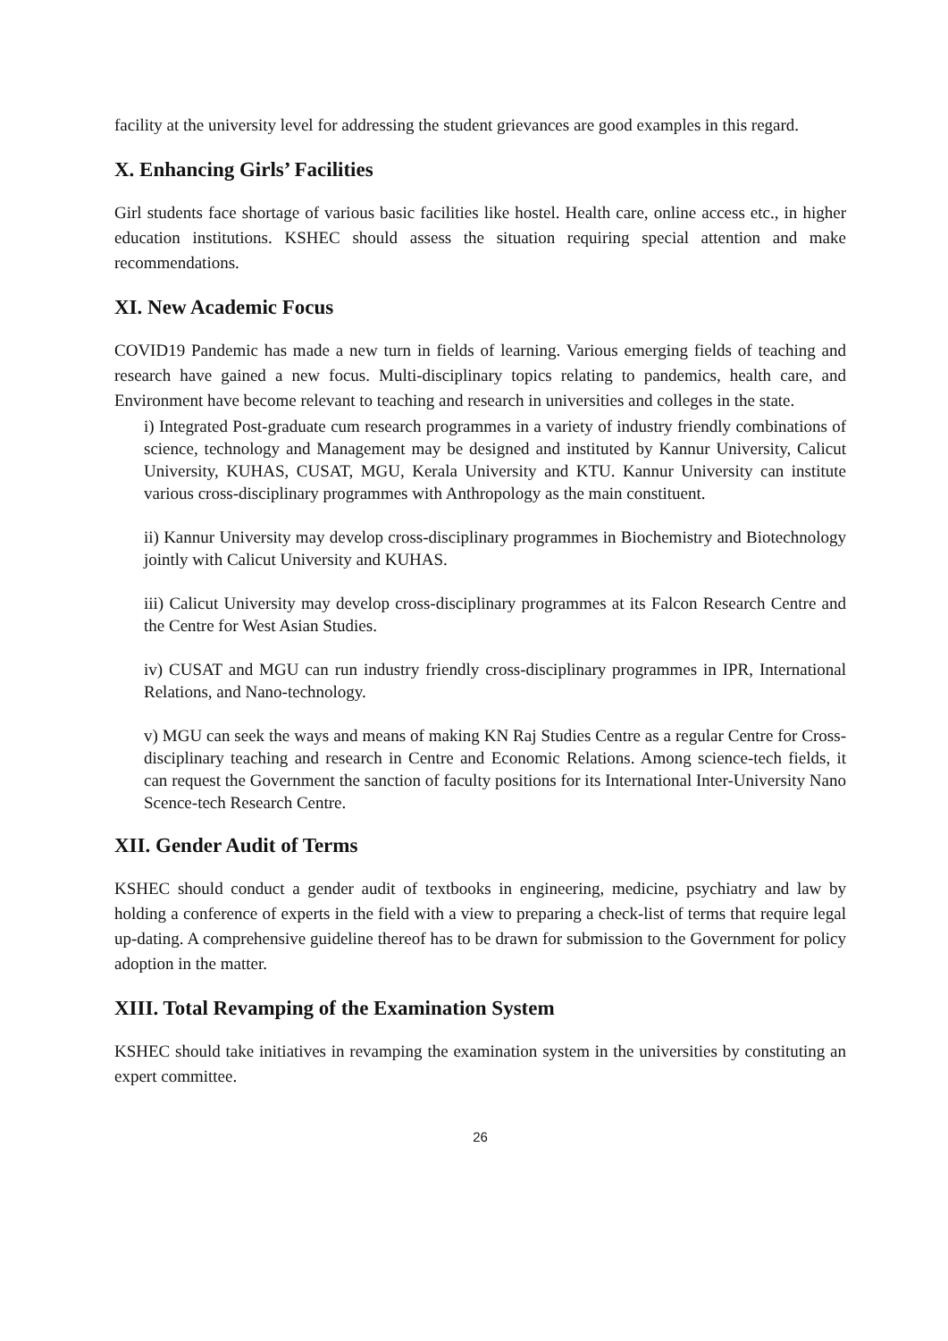facility at the university level for addressing the student grievances are good examples in this regard.
X. Enhancing Girls’ Facilities
Girl students face shortage of various basic facilities like hostel. Health care, online access etc., in higher education institutions. KSHEC should assess the situation requiring special attention and make recommendations.
XI. New Academic Focus
COVID19 Pandemic has made a new turn in fields of learning. Various emerging fields of teaching and research have gained a new focus. Multi-disciplinary topics relating to pandemics, health care, and Environment have become relevant to teaching and research in universities and colleges in the state.
i) Integrated Post-graduate cum research programmes in a variety of industry friendly combinations of science, technology and Management may be designed and instituted by Kannur University, Calicut University, KUHAS, CUSAT, MGU, Kerala University and KTU. Kannur University can institute various cross-disciplinary programmes with Anthropology as the main constituent.
ii) Kannur University may develop cross-disciplinary programmes in Biochemistry and Biotechnology jointly with Calicut University and KUHAS.
iii) Calicut University may develop cross-disciplinary programmes at its Falcon Research Centre and the Centre for West Asian Studies.
iv) CUSAT and MGU can run industry friendly cross-disciplinary programmes in IPR, International Relations, and Nano-technology.
v) MGU can seek the ways and means of making KN Raj Studies Centre as a regular Centre for Cross-disciplinary teaching and research in Centre and Economic Relations. Among science-tech fields, it can request the Government the sanction of faculty positions for its International Inter-University Nano Scence-tech Research Centre.
XII. Gender Audit of Terms
KSHEC should conduct a gender audit of textbooks in engineering, medicine, psychiatry and law by holding a conference of experts in the field with a view to preparing a check-list of terms that require legal up-dating. A comprehensive guideline thereof has to be drawn for submission to the Government for policy adoption in the matter.
XIII. Total Revamping of the Examination System
KSHEC should take initiatives in revamping the examination system in the universities by constituting an expert committee.
26